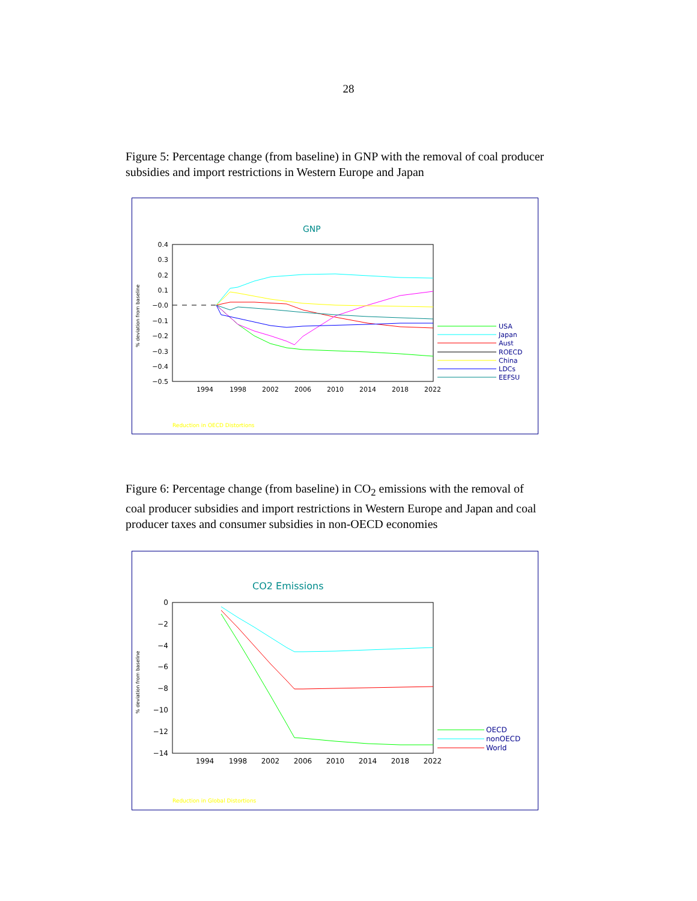28
Figure 5: Percentage change (from baseline) in GNP with the removal of coal producer subsidies and import restrictions in Western Europe and Japan
GNP
0.4
0.3
0.2
0.1
−0.0
−0.1
−0.2
−0.3
−0.4
−0.5
1994
1998
2002
2006
2010
2014
2018
2022
% deviation from baseline
USA
Japan
Aust
ROECD
China
LDCs
EEFSU
Reduction in OECD Distortions
Figure 6: Percentage change (from baseline) in CO<sub>2</sub> emissions with the removal of coal producer subsidies and import restrictions in Western Europe and Japan and coal producer taxes and consumer subsidies in non-OECD economies
CO2 Emissions
0
−2
−4
−6
−8
−10
−12
−14
1994
1998
2002
2006
2010
2014
2018
2022
% deviation from baseline
OECD
nonOECD
World
Reduction in Global Distortions